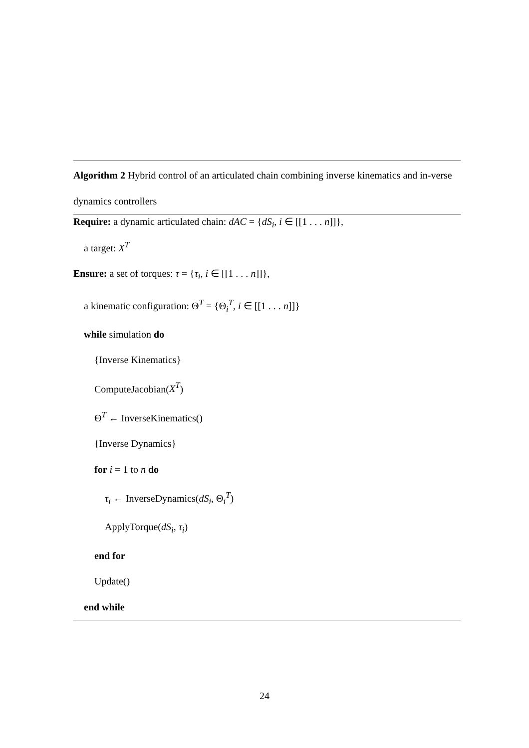Algorithm 2 Hybrid control of an articulated chain combining inverse kinematics and in-verse dynamics controllers
Require: a dynamic articulated chain: dAC = {dS<sub>i</sub>, i ∈ [[1 . . . n]]},
a target: X<sup>T</sup>
Ensure: a set of torques: τ = {τ<sub>i</sub>, i ∈ [[1 . . . n]]},
a kinematic configuration: Θ<sup>T</sup> = {Θ<sub>i</sub><sup>T</sup>, i ∈ [[1 . . . n]]}
while simulation do
{Inverse Kinematics}
ComputeJacobian(X<sup>T</sup>)
Θ<sup>T</sup> ← InverseKinematics()
{Inverse Dynamics}
for i = 1 to n do
τ<sub>i</sub> ← InverseDynamics(dS<sub>i</sub>, Θ<sub>i</sub><sup>T</sup>)
ApplyTorque(dS<sub>i</sub>, τ<sub>i</sub>)
end for
Update()
end while
24